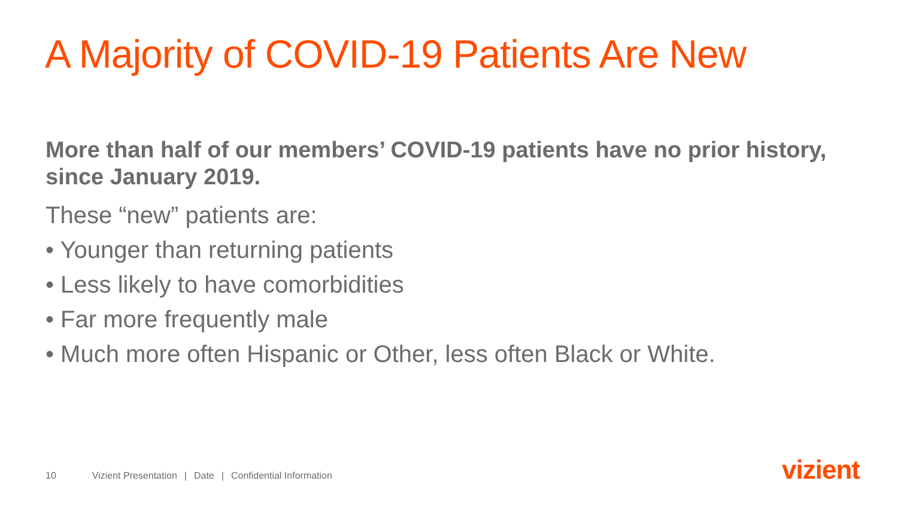A Majority of COVID-19 Patients Are New
More than half of our members’ COVID-19 patients have no prior history, since January 2019.
These “new” patients are:
• Younger than returning patients
• Less likely to have comorbidities
• Far more frequently male
• Much more often Hispanic or Other, less often Black or White.
10 Vizient Presentation | Date | Confidential Information
vizient